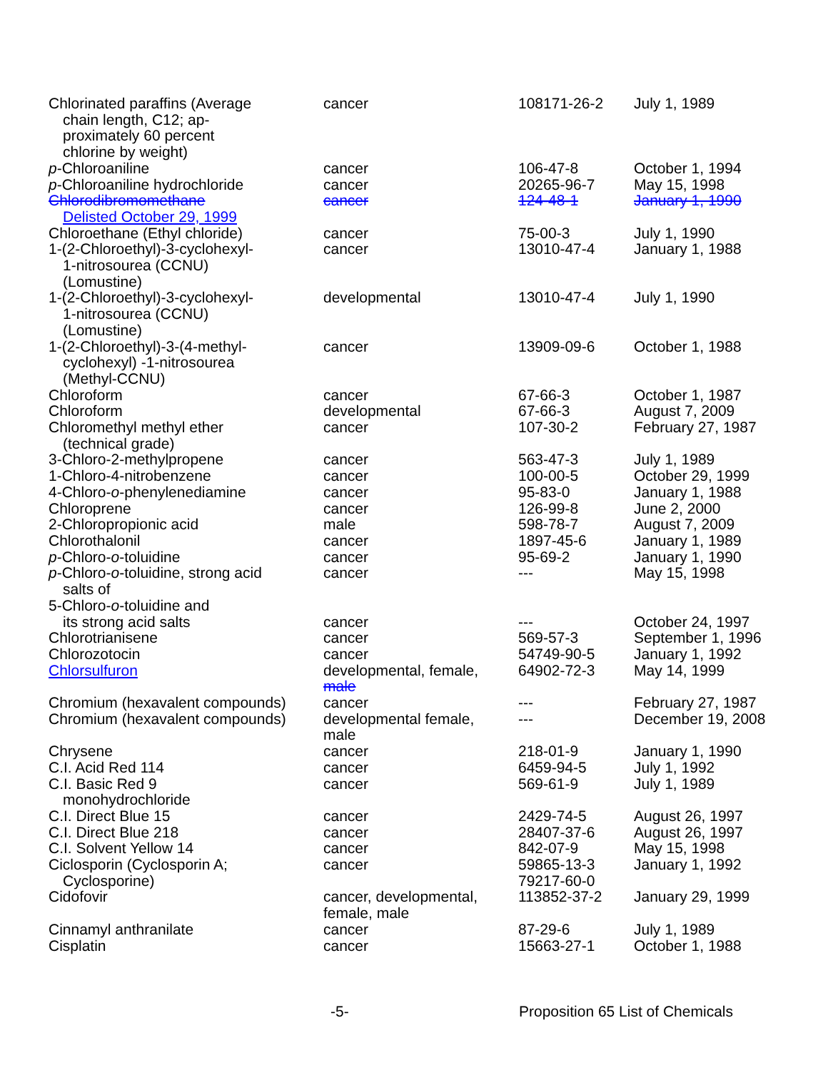| Chlorinated paraffins (Average chain length, C12; ap- proximately 60 percent chlorine by weight) | cancer | 108171-26-2 | July 1, 1989 |
| p -Chloroaniline | cancer | 106-47-8 | October 1, 1994 |
| p -Chloroaniline hydrochloride | cancer | 20265-96-7 | May 15, 1998 |
| Chlorodibromomethane Delisted October 29, 1999 | cancer | 124-48-1 | January 1, 1990 |
| Chloroethane (Ethyl chloride) | cancer | 75-00-3 | July 1, 1990 |
| 1-(2-Chloroethyl)-3-cyclohexyl- 1-nitrosourea (CCNU) (Lomustine) | cancer | 13010-47-4 | January 1, 1988 |
| 1-(2-Chloroethyl)-3-cyclohexyl- 1-nitrosourea (CCNU) (Lomustine) | developmental | 13010-47-4 | July 1, 1990 |
| 1-(2-Chloroethyl)-3-(4-methyl- cyclohexyl) -1-nitrosourea (Methyl-CCNU) | cancer | 13909-09-6 | October 1, 1988 |
| Chloroform | cancer | 67-66-3 | October 1, 1987 |
| Chloroform | developmental | 67-66-3 | August 7, 2009 |
| Chloromethyl methyl ether (technical grade) | cancer | 107-30-2 | February 27, 1987 |
| 3-Chloro-2-methylpropene | cancer | 563-47-3 | July 1, 1989 |
| 1-Chloro-4-nitrobenzene | cancer | 100-00-5 | October 29, 1999 |
| 4-Chloro- o -phenylenediamine | cancer | 95-83-0 | January 1, 1988 |
| Chloroprene | cancer | 126-99-8 | June 2, 2000 |
| 2-Chloropropionic acid | male | 598-78-7 | August 7, 2009 |
| Chlorothalonil | cancer | 1897-45-6 | January 1, 1989 |
| p -Chloro- o -toluidine | cancer | 95-69-2 | January 1, 1990 |
| p -Chloro- o -toluidine, strong acid salts of | cancer | --- | May 15, 1998 |
| 5-Chloro- o -toluidine and its strong acid salts | cancer | --- | October 24, 1997 |
| Chlorotrianisene | cancer | 569-57-3 | September 1, 1996 |
| Chlorozotocin | cancer | 54749-90-5 | January 1, 1992 |
| Chlorsulfuron | developmental, female, male | 64902-72-3 | May 14, 1999 |
| Chromium (hexavalent compounds) | cancer | --- | February 27, 1987 |
| Chromium (hexavalent compounds) | developmental female, male | --- | December 19, 2008 |
| Chrysene | cancer | 218-01-9 | January 1, 1990 |
| C.I. Acid Red 114 | cancer | 6459-94-5 | July 1, 1992 |
| C.I. Basic Red 9 monohydrochloride | cancer | 569-61-9 | July 1, 1989 |
| C.I. Direct Blue 15 | cancer | 2429-74-5 | August 26, 1997 |
| C.I. Direct Blue 218 | cancer | 28407-37-6 | August 26, 1997 |
| C.I. Solvent Yellow 14 | cancer | 842-07-9 | May 15, 1998 |
| Ciclosporin (Cyclosporin A; Cyclosporine) | cancer | 59865-13-3 79217-60-0 | January 1, 1992 |
| Cidofovir | cancer, developmental, female, male | 113852-37-2 | January 29, 1999 |
| Cinnamyl anthranilate | cancer | 87-29-6 | July 1, 1989 |
| Cisplatin | cancer | 15663-27-1 | October 1, 1988 |
-5- Proposition 65 List of Chemicals